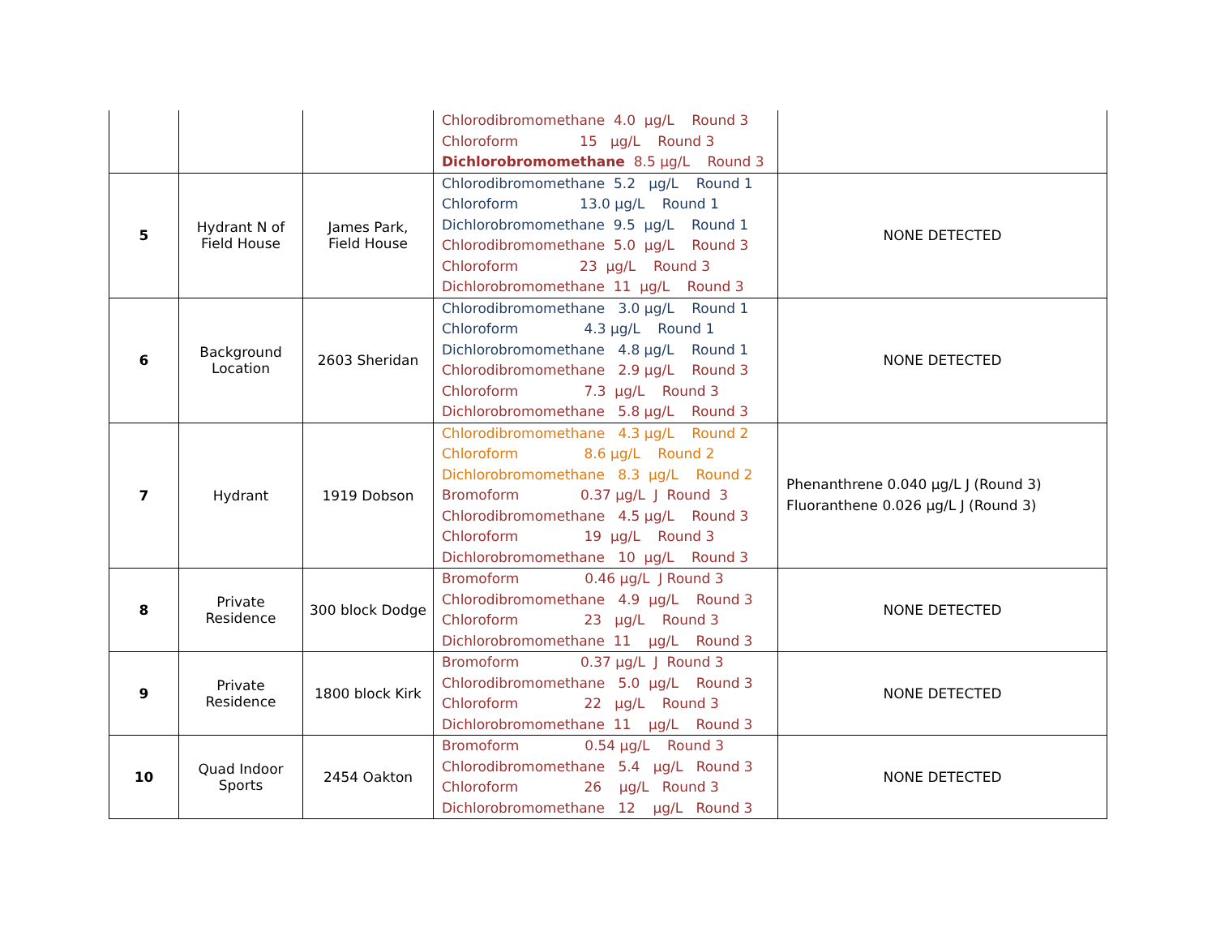| | | | Chlorodibromomethane 4.0 µg/L Round 3 Chloroform 15 µg/L Round 3 Dichlorobromomethane 8.5 µg/L Round 3 | |
| 5 | Hydrant N of Field House | James Park, Field House | Chlorodibromomethane 5.2 µg/L Round 1 Chloroform 13.0 µg/L Round 1 Dichlorobromomethane 9.5 µg/L Round 1 Chlorodibromomethane 5.0 µg/L Round 3 Chloroform 23 µg/L Round 3 Dichlorobromomethane 11 µg/L Round 3 | NONE DETECTED |
| 6 | Background Location | 2603 Sheridan | Chlorodibromomethane 3.0 µg/L Round 1 Chloroform 4.3 µg/L Round 1 Dichlorobromomethane 4.8 µg/L Round 1 Chlorodibromomethane 2.9 µg/L Round 3 Chloroform 7.3 µg/L Round 3 Dichlorobromomethane 5.8 µg/L Round 3 | NONE DETECTED |
| 7 | Hydrant | 1919 Dobson | Chlorodibromomethane 4.3 µg/L Round 2 Chloroform 8.6 µg/L Round 2 Dichlorobromomethane 8.3 µg/L Round 2 Bromoform 0.37 µg/L J Round 3 Chlorodibromomethane 4.5 µg/L Round 3 Chloroform 19 µg/L Round 3 Dichlorobromomethane 10 µg/L Round 3 | Phenanthrene 0.040 µg/L J (Round 3) Fluoranthene 0.026 µg/L J (Round 3) |
| 8 | Private Residence | 300 block Dodge | Bromoform 0.46 µg/L J Round 3 Chlorodibromomethane 4.9 µg/L Round 3 Chloroform 23 µg/L Round 3 Dichlorobromomethane 11 µg/L Round 3 | NONE DETECTED |
| 9 | Private Residence | 1800 block Kirk | Bromoform 0.37 µg/L J Round 3 Chlorodibromomethane 5.0 µg/L Round 3 Chloroform 22 µg/L Round 3 Dichlorobromomethane 11 µg/L Round 3 | NONE DETECTED |
| 10 | Quad Indoor Sports | 2454 Oakton | Bromoform 0.54 µg/L Round 3 Chlorodibromomethane 5.4 µg/L Round 3 Chloroform 26 µg/L Round 3 Dichlorobromomethane 12 µg/L Round 3 | NONE DETECTED |